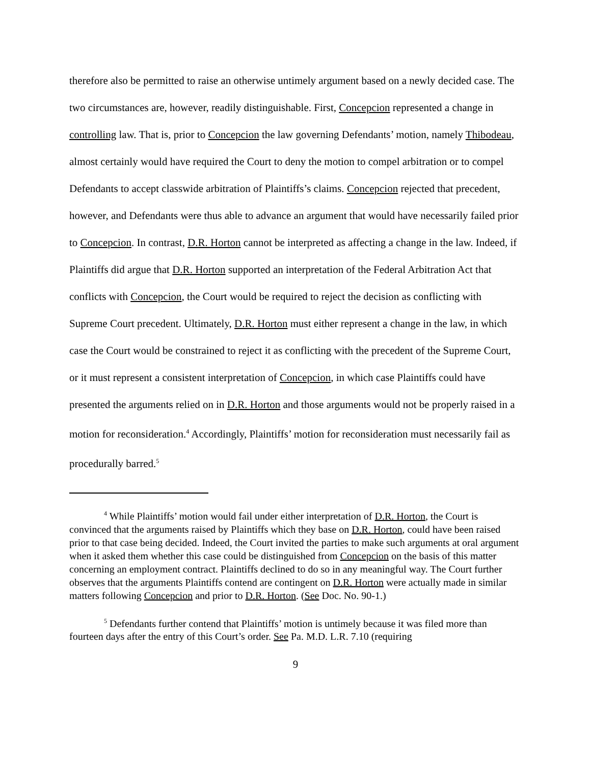therefore also be permitted to raise an otherwise untimely argument based on a newly decided case. The two circumstances are, however, readily distinguishable. First, Concepcion represented a change in controlling law. That is, prior to Concepcion the law governing Defendants’ motion, namely Thibodeau, almost certainly would have required the Court to deny the motion to compel arbitration or to compel Defendants to accept classwide arbitration of Plaintiffs’s claims. Concepcion rejected that precedent, however, and Defendants were thus able to advance an argument that would have necessarily failed prior to Concepcion. In contrast, D.R. Horton cannot be interpreted as affecting a change in the law. Indeed, if Plaintiffs did argue that D.R. Horton supported an interpretation of the Federal Arbitration Act that conflicts with Concepcion, the Court would be required to reject the decision as conflicting with Supreme Court precedent. Ultimately, D.R. Horton must either represent a change in the law, in which case the Court would be constrained to reject it as conflicting with the precedent of the Supreme Court, or it must represent a consistent interpretation of Concepcion, in which case Plaintiffs could have presented the arguments relied on in D.R. Horton and those arguments would not be properly raised in a motion for reconsideration.<sup>4</sup> Accordingly, Plaintiffs’ motion for reconsideration must necessarily fail as procedurally barred.<sup>5</sup>
<sup>4</sup> While Plaintiffs’ motion would fail under either interpretation of D.R. Horton, the Court is convinced that the arguments raised by Plaintiffs which they base on D.R. Horton, could have been raised prior to that case being decided. Indeed, the Court invited the parties to make such arguments at oral argument when it asked them whether this case could be distinguished from Concepcion on the basis of this matter concerning an employment contract. Plaintiffs declined to do so in any meaningful way. The Court further observes that the arguments Plaintiffs contend are contingent on D.R. Horton were actually made in similar matters following Concepcion and prior to D.R. Horton. (See Doc. No. 90-1.)
<sup>5</sup> Defendants further contend that Plaintiffs’ motion is untimely because it was filed more than fourteen days after the entry of this Court’s order. See Pa. M.D. L.R. 7.10 (requiring
9